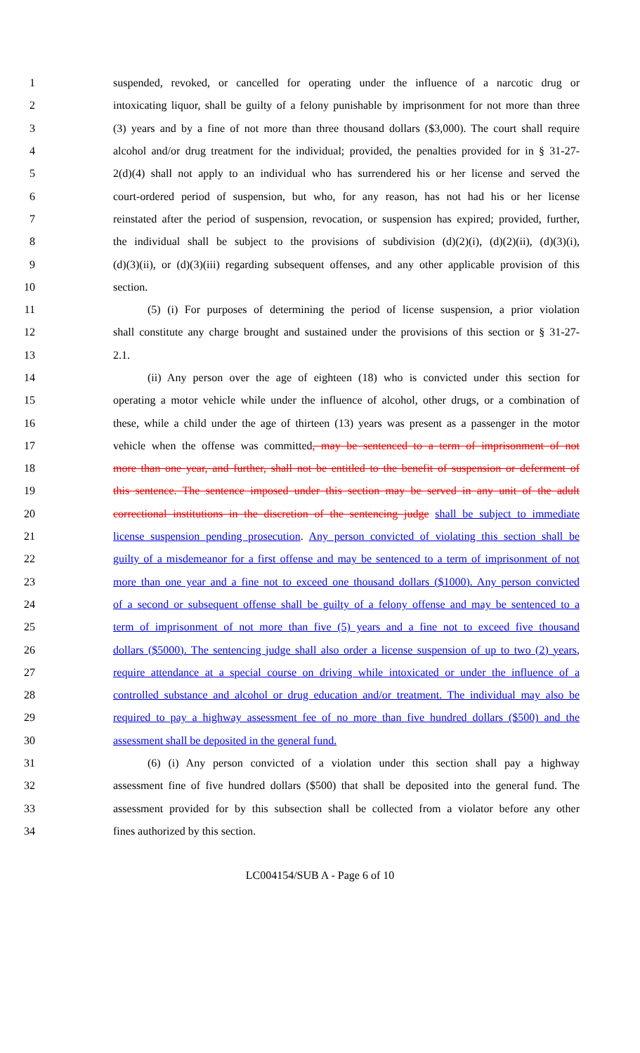1 suspended, revoked, or cancelled for operating under the influence of a narcotic drug or
2 intoxicating liquor, shall be guilty of a felony punishable by imprisonment for not more than three
3 (3) years and by a fine of not more than three thousand dollars ($3,000). The court shall require
4 alcohol and/or drug treatment for the individual; provided, the penalties provided for in § 31-27-
5 2(d)(4) shall not apply to an individual who has surrendered his or her license and served the
6 court-ordered period of suspension, but who, for any reason, has not had his or her license
7 reinstated after the period of suspension, revocation, or suspension has expired; provided, further,
8 the individual shall be subject to the provisions of subdivision (d)(2)(i), (d)(2)(ii), (d)(3)(i),
9 (d)(3)(ii), or (d)(3)(iii) regarding subsequent offenses, and any other applicable provision of this
10 section.
11 (5) (i) For purposes of determining the period of license suspension, a prior violation
12 shall constitute any charge brought and sustained under the provisions of this section or § 31-27-
13 2.1.
14 (ii) Any person over the age of eighteen (18) who is convicted under this section for
15 operating a motor vehicle while under the influence of alcohol, other drugs, or a combination of
16 these, while a child under the age of thirteen (13) years was present as a passenger in the motor
17 vehicle when the offense was committed, may be sentenced to a term of imprisonment of not
18 more than one year, and further, shall not be entitled to the benefit of suspension or deferment of
19 this sentence. The sentence imposed under this section may be served in any unit of the adult
20 correctional institutions in the discretion of the sentencing judge shall be subject to immediate
21 license suspension pending prosecution. Any person convicted of violating this section shall be
22 guilty of a misdemeanor for a first offense and may be sentenced to a term of imprisonment of not
23 more than one year and a fine not to exceed one thousand dollars ($1000). Any person convicted
24 of a second or subsequent offense shall be guilty of a felony offense and may be sentenced to a
25 term of imprisonment of not more than five (5) years and a fine not to exceed five thousand
26 dollars ($5000). The sentencing judge shall also order a license suspension of up to two (2) years,
27 require attendance at a special course on driving while intoxicated or under the influence of a
28 controlled substance and alcohol or drug education and/or treatment. The individual may also be
29 required to pay a highway assessment fee of no more than five hundred dollars ($500) and the
30 assessment shall be deposited in the general fund.
31 (6) (i) Any person convicted of a violation under this section shall pay a highway
32 assessment fine of five hundred dollars ($500) that shall be deposited into the general fund. The
33 assessment provided for by this subsection shall be collected from a violator before any other
34 fines authorized by this section.
LC004154/SUB A - Page 6 of 10